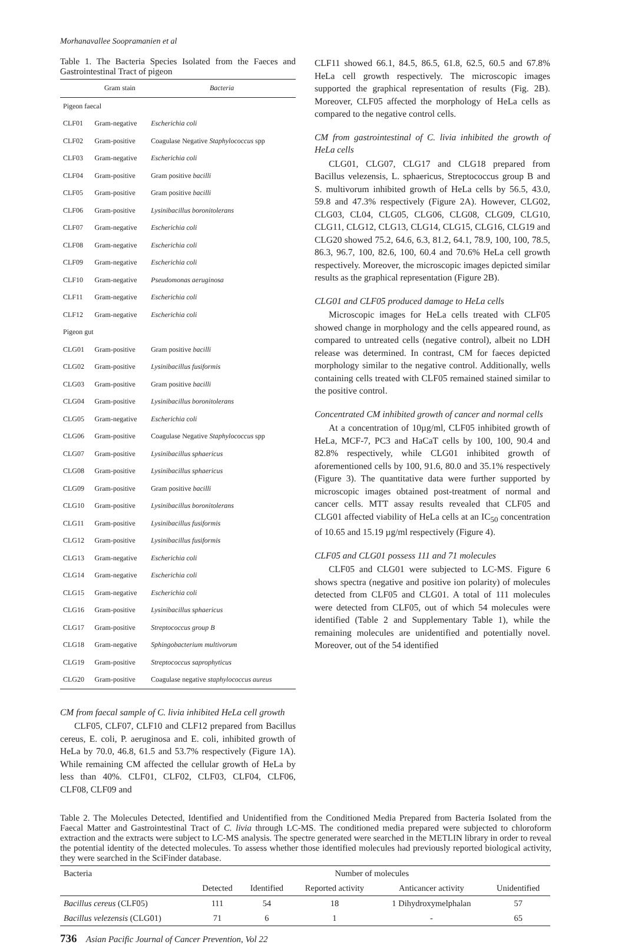Morhanavallee Soopramanien et al
Table 1. The Bacteria Species Isolated from the Faeces and Gastrointestinal Tract of pigeon
| | Gram stain | Bacteria |
| --- | --- | --- |
| Pigeon faecal | | |
| CLF01 | Gram-negative | Escherichia coli |
| CLF02 | Gram-positive | Coagulase Negative Staphylococcus spp |
| CLF03 | Gram-negative | Escherichia coli |
| CLF04 | Gram-positive | Gram positive bacilli |
| CLF05 | Gram-positive | Gram positive bacilli |
| CLF06 | Gram-positive | Lysinibacillus boronitolerans |
| CLF07 | Gram-negative | Escherichia coli |
| CLF08 | Gram-negative | Escherichia coli |
| CLF09 | Gram-negative | Escherichia coli |
| CLF10 | Gram-negative | Pseudomonas aeruginosa |
| CLF11 | Gram-negative | Escherichia coli |
| CLF12 | Gram-negative | Escherichia coli |
| Pigeon gut | | |
| CLG01 | Gram-positive | Gram positive bacilli |
| CLG02 | Gram-positive | Lysinibacillus fusiformis |
| CLG03 | Gram-positive | Gram positive bacilli |
| CLG04 | Gram-positive | Lysinibacillus boronitolerans |
| CLG05 | Gram-negative | Escherichia coli |
| CLG06 | Gram-positive | Coagulase Negative Staphylococcus spp |
| CLG07 | Gram-positive | Lysinibacillus sphaericus |
| CLG08 | Gram-positive | Lysinibacillus sphaericus |
| CLG09 | Gram-positive | Gram positive bacilli |
| CLG10 | Gram-positive | Lysinibacillus boronitolerans |
| CLG11 | Gram-positive | Lysinibacillus fusiformis |
| CLG12 | Gram-positive | Lysinibacillus fusiformis |
| CLG13 | Gram-negative | Escherichia coli |
| CLG14 | Gram-negative | Escherichia coli |
| CLG15 | Gram-negative | Escherichia coli |
| CLG16 | Gram-positive | Lysinibacillus sphaericus |
| CLG17 | Gram-positive | Streptococcus group B |
| CLG18 | Gram-negative | Sphingobacterium multivorum |
| CLG19 | Gram-positive | Streptococcus saprophyticus |
| CLG20 | Gram-positive | Coagulase negative staphylococcus aureus |
CM from faecal sample of C. livia inhibited HeLa cell growth
CLF05, CLF07, CLF10 and CLF12 prepared from Bacillus cereus, E. coli, P. aeruginosa and E. coli, inhibited growth of HeLa by 70.0, 46.8, 61.5 and 53.7% respectively (Figure 1A). While remaining CM affected the cellular growth of HeLa by less than 40%. CLF01, CLF02, CLF03, CLF04, CLF06, CLF08, CLF09 and
CLF11 showed 66.1, 84.5, 86.5, 61.8, 62.5, 60.5 and 67.8% HeLa cell growth respectively. The microscopic images supported the graphical representation of results (Fig. 2B). Moreover, CLF05 affected the morphology of HeLa cells as compared to the negative control cells.
CM from gastrointestinal of C. livia inhibited the growth of HeLa cells
CLG01, CLG07, CLG17 and CLG18 prepared from Bacillus velezensis, L. sphaericus, Streptococcus group B and S. multivorum inhibited growth of HeLa cells by 56.5, 43.0, 59.8 and 47.3% respectively (Figure 2A). However, CLG02, CLG03, CL04, CLG05, CLG06, CLG08, CLG09, CLG10, CLG11, CLG12, CLG13, CLG14, CLG15, CLG16, CLG19 and CLG20 showed 75.2, 64.6, 6.3, 81.2, 64.1, 78.9, 100, 100, 78.5, 86.3, 96.7, 100, 82.6, 100, 60.4 and 70.6% HeLa cell growth respectively. Moreover, the microscopic images depicted similar results as the graphical representation (Figure 2B).
CLG01 and CLF05 produced damage to HeLa cells
Microscopic images for HeLa cells treated with CLF05 showed change in morphology and the cells appeared round, as compared to untreated cells (negative control), albeit no LDH release was determined. In contrast, CM for faeces depicted morphology similar to the negative control. Additionally, wells containing cells treated with CLF05 remained stained similar to the positive control.
Concentrated CM inhibited growth of cancer and normal cells
At a concentration of 10µg/ml, CLF05 inhibited growth of HeLa, MCF-7, PC3 and HaCaT cells by 100, 100, 90.4 and 82.8% respectively, while CLG01 inhibited growth of aforementioned cells by 100, 91.6, 80.0 and 35.1% respectively (Figure 3). The quantitative data were further supported by microscopic images obtained post-treatment of normal and cancer cells. MTT assay results revealed that CLF05 and CLG01 affected viability of HeLa cells at an IC<sub>50</sub> concentration of 10.65 and 15.19 µg/ml respectively (Figure 4).
CLF05 and CLG01 possess 111 and 71 molecules
CLF05 and CLG01 were subjected to LC-MS. Figure 6 shows spectra (negative and positive ion polarity) of molecules detected from CLF05 and CLG01. A total of 111 molecules were detected from CLF05, out of which 54 molecules were identified (Table 2 and Supplementary Table 1), while the remaining molecules are unidentified and potentially novel. Moreover, out of the 54 identified
Table 2. The Molecules Detected, Identified and Unidentified from the Conditioned Media Prepared from Bacteria Isolated from the Faecal Matter and Gastrointestinal Tract of C. livia through LC-MS. The conditioned media prepared were subjected to chloroform extraction and the extracts were subject to LC-MS analysis. The spectre generated were searched in the METLIN library in order to reveal the potential identity of the detected molecules. To assess whether those identified molecules had previously reported biological activity, they were searched in the SciFinder database.
| Bacteria | Number of molecules | | | | |
| --- | --- | --- | --- | --- | --- |
| | Detected | Identified | Reported activity | Anticancer activity | Unidentified |
| Bacillus cereus (CLF05) | 111 | 54 | 18 | 1 Dihydroxymelphalan | 57 |
| Bacillus velezensis (CLG01) | 71 | 6 | 1 | - | 65 |
736 Asian Pacific Journal of Cancer Prevention, Vol 22